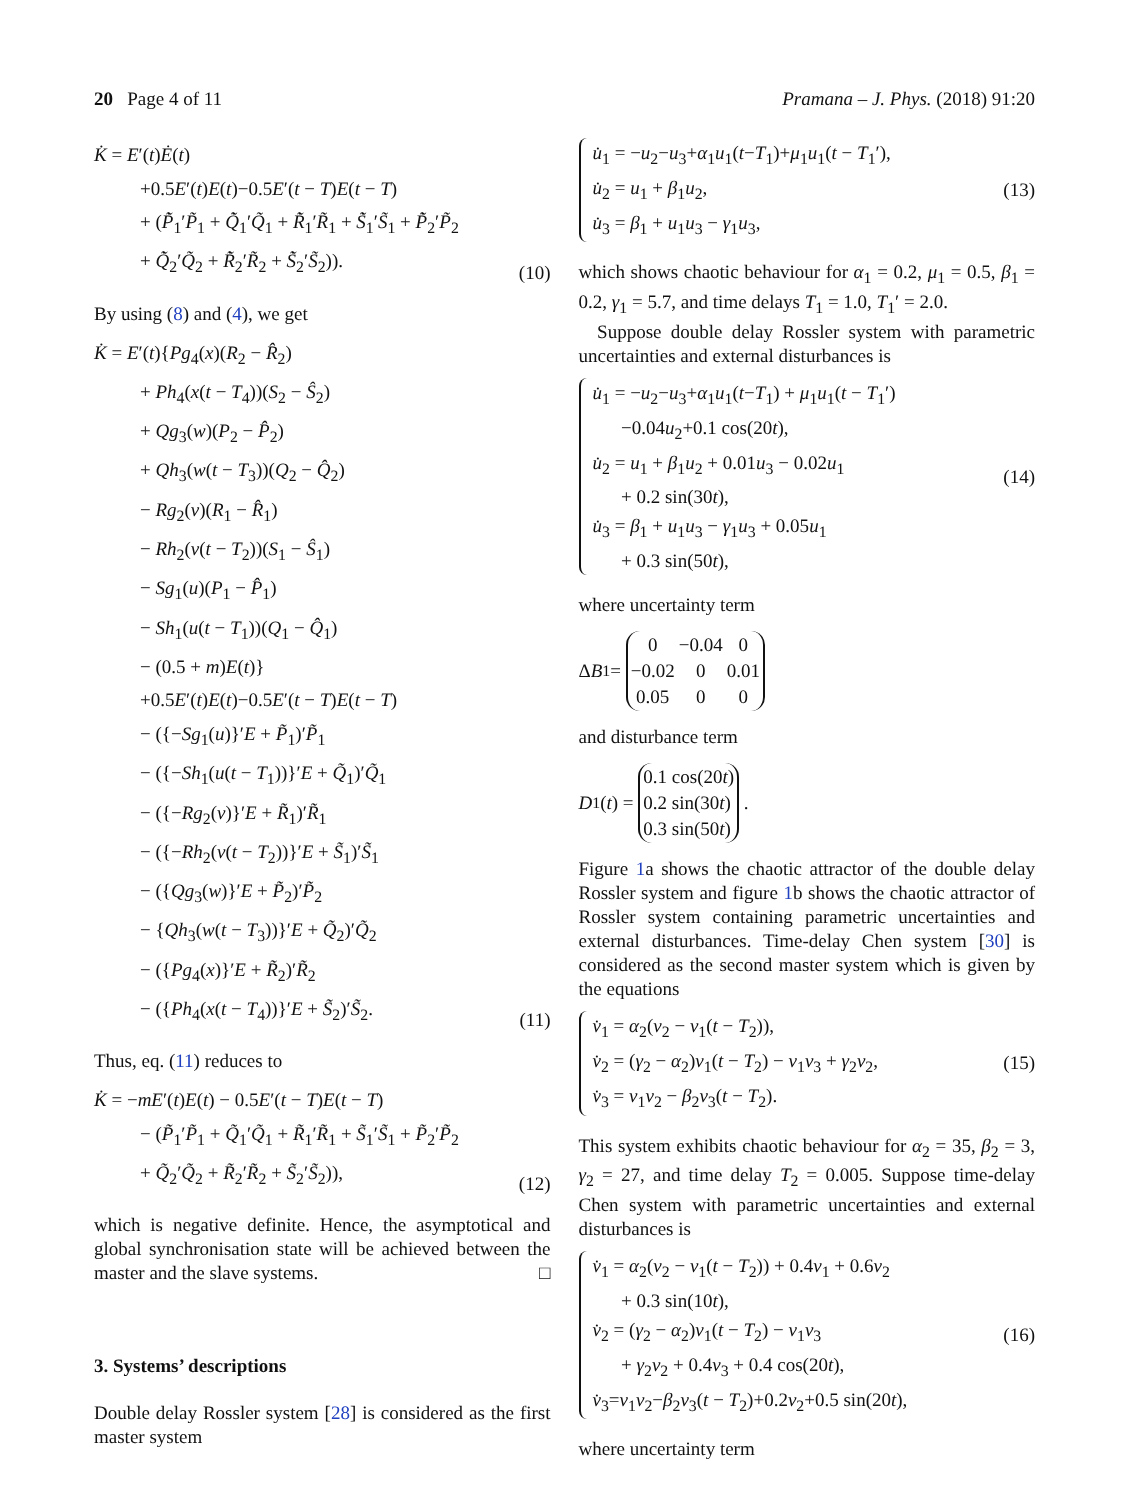20 Page 4 of 11 Pramana – J. Phys. (2018) 91:20
K̇ = E′(t)Ė(t)
+0.5E′(t)E(t)−0.5E′(t − T)E(t − T)
+ (P̃̇<sub>1</sub>′P̃<sub>1</sub> + Q̃̇<sub>1</sub>′Q̃<sub>1</sub> + R̃̇<sub>1</sub>′R̃<sub>1</sub> + S̃̇<sub>1</sub>′S̃<sub>1</sub> + P̃̇<sub>2</sub>′P̃<sub>2</sub>
+ Q̃̇<sub>2</sub>′Q̃<sub>2</sub> + R̃̇<sub>2</sub>′R̃<sub>2</sub> + S̃̇<sub>2</sub>′S̃<sub>2</sub>)).
(10)
By using (8) and (4), we get
K̇ = E′(t){Pg<sub>4</sub>(x)(R<sub>2</sub> − R̂<sub>2</sub>)
+ Ph<sub>4</sub>(x(t − T<sub>4</sub>))(S<sub>2</sub> − Ŝ<sub>2</sub>)
+ Qg<sub>3</sub>(w)(P<sub>2</sub> − P̂<sub>2</sub>)
+ Qh<sub>3</sub>(w(t − T<sub>3</sub>))(Q<sub>2</sub> − Q̂<sub>2</sub>)
− Rg<sub>2</sub>(v)(R<sub>1</sub> − R̂<sub>1</sub>)
− Rh<sub>2</sub>(v(t − T<sub>2</sub>))(S<sub>1</sub> − Ŝ<sub>1</sub>)
− Sg<sub>1</sub>(u)(P<sub>1</sub> − P̂<sub>1</sub>)
− Sh<sub>1</sub>(u(t − T<sub>1</sub>))(Q<sub>1</sub> − Q̂<sub>1</sub>)
− (0.5 + m)E(t)}
+0.5E′(t)E(t)−0.5E′(t − T)E(t − T)
− ({−Sg<sub>1</sub>(u)}′E + P̃<sub>1</sub>)′P̃<sub>1</sub>
− ({−Sh<sub>1</sub>(u(t − T<sub>1</sub>))}′E + Q̃<sub>1</sub>)′Q̃<sub>1</sub>
− ({−Rg<sub>2</sub>(v)}′E + R̃<sub>1</sub>)′R̃<sub>1</sub>
− ({−Rh<sub>2</sub>(v(t − T<sub>2</sub>))}′E + S̃<sub>1</sub>)′S̃<sub>1</sub>
− ({Qg<sub>3</sub>(w)}′E + P̃<sub>2</sub>)′P̃<sub>2</sub>
− {Qh<sub>3</sub>(w(t − T<sub>3</sub>))}′E + Q̃<sub>2</sub>)′Q̃<sub>2</sub>
− ({Pg<sub>4</sub>(x)}′E + R̃<sub>2</sub>)′R̃<sub>2</sub>
− ({Ph<sub>4</sub>(x(t − T<sub>4</sub>))}′E + S̃<sub>2</sub>)′S̃<sub>2</sub>.
(11)
Thus, eq. (11) reduces to
K̇ = −mE′(t)E(t) − 0.5E′(t − T)E(t − T)
− (P̃<sub>1</sub>′P̃<sub>1</sub> + Q̃<sub>1</sub>′Q̃<sub>1</sub> + R̃<sub>1</sub>′R̃<sub>1</sub> + S̃<sub>1</sub>′S̃<sub>1</sub> + P̃<sub>2</sub>′P̃<sub>2</sub>
+ Q̃<sub>2</sub>′Q̃<sub>2</sub> + R̃<sub>2</sub>′R̃<sub>2</sub> + S̃<sub>2</sub>′S̃<sub>2</sub>)),
(12)
which is negative definite. Hence, the asymptotical and global synchronisation state will be achieved between the master and the slave systems. □
3. Systems’ descriptions
Double delay Rossler system [28] is considered as the first master system
u̇<sub>1</sub> = −u<sub>2</sub>−u<sub>3</sub>+α<sub>1</sub>u<sub>1</sub>(t−T<sub>1</sub>)+μ<sub>1</sub>u<sub>1</sub>(t − T<sub>1</sub>′),
u̇<sub>2</sub> = u<sub>1</sub> + β<sub>1</sub>u<sub>2</sub>,
u̇<sub>3</sub> = β<sub>1</sub> + u<sub>1</sub>u<sub>3</sub> − γ<sub>1</sub>u<sub>3</sub>,
(13)
which shows chaotic behaviour for α<sub>1</sub> = 0.2, μ<sub>1</sub> = 0.5, β<sub>1</sub> = 0.2, γ<sub>1</sub> = 5.7, and time delays T<sub>1</sub> = 1.0, T<sub>1</sub>′ = 2.0.
Suppose double delay Rossler system with parametric uncertainties and external disturbances is
u̇<sub>1</sub> = −u<sub>2</sub>−u<sub>3</sub>+α<sub>1</sub>u<sub>1</sub>(t−T<sub>1</sub>) + μ<sub>1</sub>u<sub>1</sub>(t − T<sub>1</sub>′)
−0.04u<sub>2</sub>+0.1 cos(20t),
u̇<sub>2</sub> = u<sub>1</sub> + β<sub>1</sub>u<sub>2</sub> + 0.01u<sub>3</sub> − 0.02u<sub>1</sub>
+ 0.2 sin(30t),
u̇<sub>3</sub> = β<sub>1</sub> + u<sub>1</sub>u<sub>3</sub> − γ<sub>1</sub>u<sub>3</sub> + 0.05u<sub>1</sub>
+ 0.3 sin(50t),
(14)
where uncertainty term
Δ B<sub>1</sub> =
| 0 | −0.04 | 0 |
| −0.02 | 0 | 0.01 |
| 0.05 | 0 | 0 |
and disturbance term
D<sub>1</sub>(t) =
| 0.1 cos(20 t ) |
| 0.2 sin(30 t ) |
| 0.3 sin(50 t ) |
.
Figure 1a shows the chaotic attractor of the double delay Rossler system and figure 1b shows the chaotic attractor of Rossler system containing parametric uncertainties and external disturbances. Time-delay Chen system [30] is considered as the second master system which is given by the equations
v̇<sub>1</sub> = α<sub>2</sub>(v<sub>2</sub> − v<sub>1</sub>(t − T<sub>2</sub>)),
v̇<sub>2</sub> = (γ<sub>2</sub> − α<sub>2</sub>)v<sub>1</sub>(t − T<sub>2</sub>) − v<sub>1</sub>v<sub>3</sub> + γ<sub>2</sub>v<sub>2</sub>,
v̇<sub>3</sub> = v<sub>1</sub>v<sub>2</sub> − β<sub>2</sub>v<sub>3</sub>(t − T<sub>2</sub>).
(15)
This system exhibits chaotic behaviour for α<sub>2</sub> = 35, β<sub>2</sub> = 3, γ<sub>2</sub> = 27, and time delay T<sub>2</sub> = 0.005. Suppose time-delay Chen system with parametric uncertainties and external disturbances is
v̇<sub>1</sub> = α<sub>2</sub>(v<sub>2</sub> − v<sub>1</sub>(t − T<sub>2</sub>)) + 0.4v<sub>1</sub> + 0.6v<sub>2</sub>
+ 0.3 sin(10t),
v̇<sub>2</sub> = (γ<sub>2</sub> − α<sub>2</sub>)v<sub>1</sub>(t − T<sub>2</sub>) − v<sub>1</sub>v<sub>3</sub>
+ γ<sub>2</sub>v<sub>2</sub> + 0.4v<sub>3</sub> + 0.4 cos(20t),
v̇<sub>3</sub>=v<sub>1</sub>v<sub>2</sub>−β<sub>2</sub>v<sub>3</sub>(t − T<sub>2</sub>)+0.2v<sub>2</sub>+0.5 sin(20t),
(16)
where uncertainty term